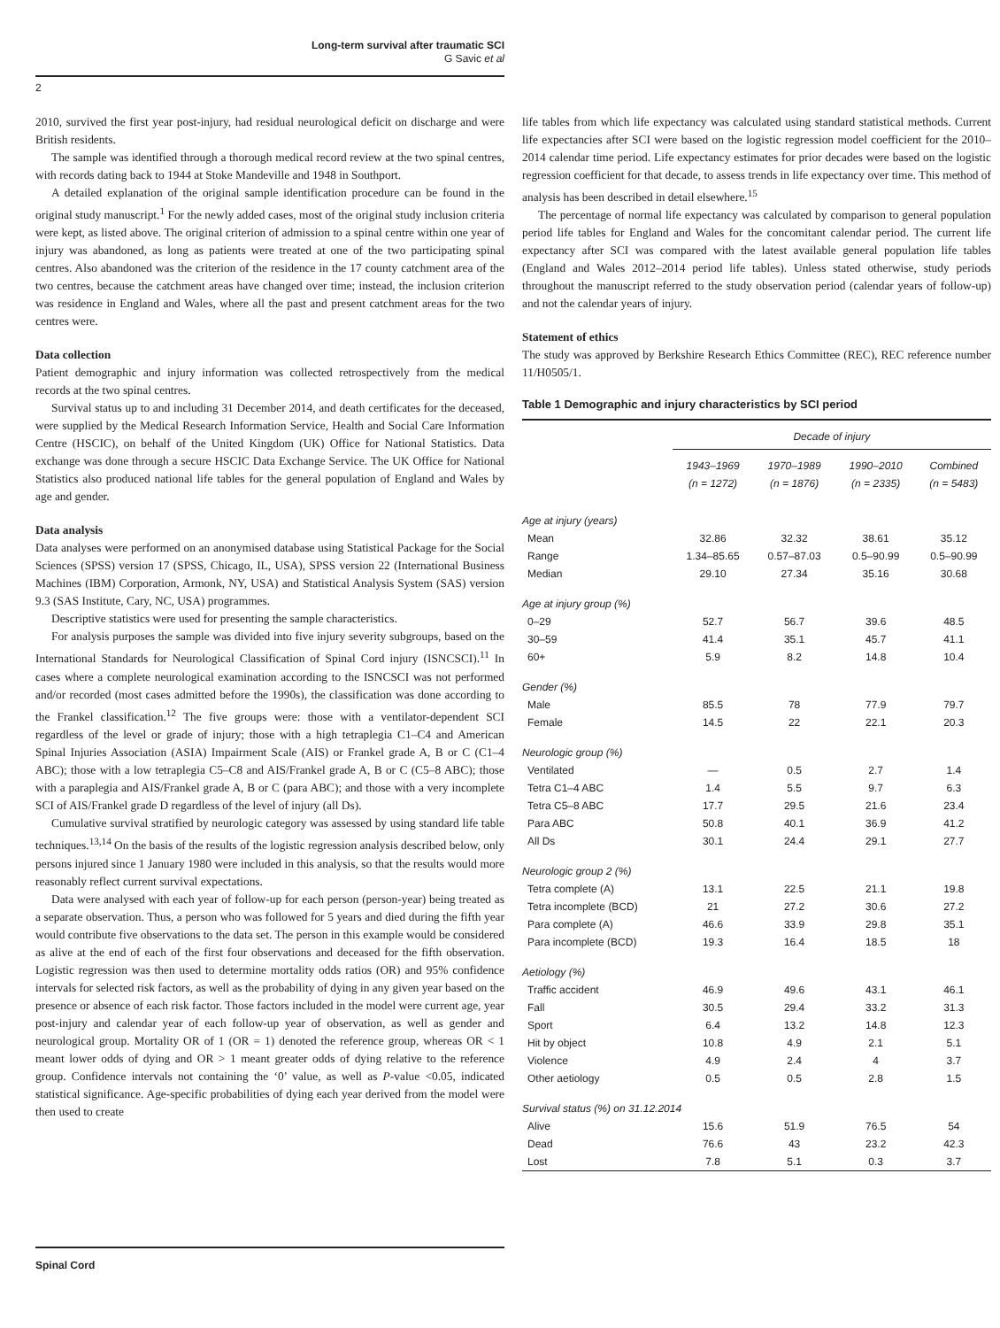Long-term survival after traumatic SCI
G Savic et al
2
2010, survived the first year post-injury, had residual neurological deficit on discharge and were British residents.
The sample was identified through a thorough medical record review at the two spinal centres, with records dating back to 1944 at Stoke Mandeville and 1948 in Southport.
A detailed explanation of the original sample identification procedure can be found in the original study manuscript.<sup>1</sup> For the newly added cases, most of the original study inclusion criteria were kept, as listed above. The original criterion of admission to a spinal centre within one year of injury was abandoned, as long as patients were treated at one of the two participating spinal centres. Also abandoned was the criterion of the residence in the 17 county catchment area of the two centres, because the catchment areas have changed over time; instead, the inclusion criterion was residence in England and Wales, where all the past and present catchment areas for the two centres were.
Data collection
Patient demographic and injury information was collected retrospectively from the medical records at the two spinal centres.
Survival status up to and including 31 December 2014, and death certificates for the deceased, were supplied by the Medical Research Information Service, Health and Social Care Information Centre (HSCIC), on behalf of the United Kingdom (UK) Office for National Statistics. Data exchange was done through a secure HSCIC Data Exchange Service. The UK Office for National Statistics also produced national life tables for the general population of England and Wales by age and gender.
Data analysis
Data analyses were performed on an anonymised database using Statistical Package for the Social Sciences (SPSS) version 17 (SPSS, Chicago, IL, USA), SPSS version 22 (International Business Machines (IBM) Corporation, Armonk, NY, USA) and Statistical Analysis System (SAS) version 9.3 (SAS Institute, Cary, NC, USA) programmes.
Descriptive statistics were used for presenting the sample characteristics.
For analysis purposes the sample was divided into five injury severity subgroups, based on the International Standards for Neurological Classification of Spinal Cord injury (ISNCSCI).<sup>11</sup> In cases where a complete neurological examination according to the ISNCSCI was not performed and/or recorded (most cases admitted before the 1990s), the classification was done according to the Frankel classification.<sup>12</sup> The five groups were: those with a ventilator-dependent SCI regardless of the level or grade of injury; those with a high tetraplegia C1–C4 and American Spinal Injuries Association (ASIA) Impairment Scale (AIS) or Frankel grade A, B or C (C1–4 ABC); those with a low tetraplegia C5–C8 and AIS/Frankel grade A, B or C (C5–8 ABC); those with a paraplegia and AIS/Frankel grade A, B or C (para ABC); and those with a very incomplete SCI of AIS/Frankel grade D regardless of the level of injury (all Ds).
Cumulative survival stratified by neurologic category was assessed by using standard life table techniques.<sup>13,14</sup> On the basis of the results of the logistic regression analysis described below, only persons injured since 1 January 1980 were included in this analysis, so that the results would more reasonably reflect current survival expectations.
Data were analysed with each year of follow-up for each person (person-year) being treated as a separate observation. Thus, a person who was followed for 5 years and died during the fifth year would contribute five observations to the data set. The person in this example would be considered as alive at the end of each of the first four observations and deceased for the fifth observation. Logistic regression was then used to determine mortality odds ratios (OR) and 95% confidence intervals for selected risk factors, as well as the probability of dying in any given year based on the presence or absence of each risk factor. Those factors included in the model were current age, year post-injury and calendar year of each follow-up year of observation, as well as gender and neurological group. Mortality OR of 1 (OR = 1) denoted the reference group, whereas OR < 1 meant lower odds of dying and OR > 1 meant greater odds of dying relative to the reference group. Confidence intervals not containing the ‘0’ value, as well as P-value <0.05, indicated statistical significance. Age-specific probabilities of dying each year derived from the model were then used to create
life tables from which life expectancy was calculated using standard statistical methods. Current life expectancies after SCI were based on the logistic regression model coefficient for the 2010–2014 calendar time period. Life expectancy estimates for prior decades were based on the logistic regression coefficient for that decade, to assess trends in life expectancy over time. This method of analysis has been described in detail elsewhere.<sup>15</sup>
The percentage of normal life expectancy was calculated by comparison to general population period life tables for England and Wales for the concomitant calendar period. The current life expectancy after SCI was compared with the latest available general population life tables (England and Wales 2012–2014 period life tables). Unless stated otherwise, study periods throughout the manuscript referred to the study observation period (calendar years of follow-up) and not the calendar years of injury.
Statement of ethics
The study was approved by Berkshire Research Ethics Committee (REC), REC reference number 11/H0505/1.
Table 1 Demographic and injury characteristics by SCI period
| | Decade of injury | | | |
| --- | --- | --- | --- | --- |
| | 1943–1969 (n = 1272) | 1970–1989 (n = 1876) | 1990–2010 (n = 2335) | Combined (n = 5483) |
| Age at injury (years) | | | | |
| Mean | 32.86 | 32.32 | 38.61 | 35.12 |
| Range | 1.34–85.65 | 0.57–87.03 | 0.5–90.99 | 0.5–90.99 |
| Median | 29.10 | 27.34 | 35.16 | 30.68 |
| Age at injury group (%) | | | | |
| 0–29 | 52.7 | 56.7 | 39.6 | 48.5 |
| 30–59 | 41.4 | 35.1 | 45.7 | 41.1 |
| 60+ | 5.9 | 8.2 | 14.8 | 10.4 |
| Gender (%) | | | | |
| Male | 85.5 | 78 | 77.9 | 79.7 |
| Female | 14.5 | 22 | 22.1 | 20.3 |
| Neurologic group (%) | | | | |
| Ventilated | — | 0.5 | 2.7 | 1.4 |
| Tetra C1–4 ABC | 1.4 | 5.5 | 9.7 | 6.3 |
| Tetra C5–8 ABC | 17.7 | 29.5 | 21.6 | 23.4 |
| Para ABC | 50.8 | 40.1 | 36.9 | 41.2 |
| All Ds | 30.1 | 24.4 | 29.1 | 27.7 |
| Neurologic group 2 (%) | | | | |
| Tetra complete (A) | 13.1 | 22.5 | 21.1 | 19.8 |
| Tetra incomplete (BCD) | 21 | 27.2 | 30.6 | 27.2 |
| Para complete (A) | 46.6 | 33.9 | 29.8 | 35.1 |
| Para incomplete (BCD) | 19.3 | 16.4 | 18.5 | 18 |
| Aetiology (%) | | | | |
| Traffic accident | 46.9 | 49.6 | 43.1 | 46.1 |
| Fall | 30.5 | 29.4 | 33.2 | 31.3 |
| Sport | 6.4 | 13.2 | 14.8 | 12.3 |
| Hit by object | 10.8 | 4.9 | 2.1 | 5.1 |
| Violence | 4.9 | 2.4 | 4 | 3.7 |
| Other aetiology | 0.5 | 0.5 | 2.8 | 1.5 |
| Survival status (%) on 31.12.2014 | | | | |
| Alive | 15.6 | 51.9 | 76.5 | 54 |
| Dead | 76.6 | 43 | 23.2 | 42.3 |
| Lost | 7.8 | 5.1 | 0.3 | 3.7 |
Spinal Cord